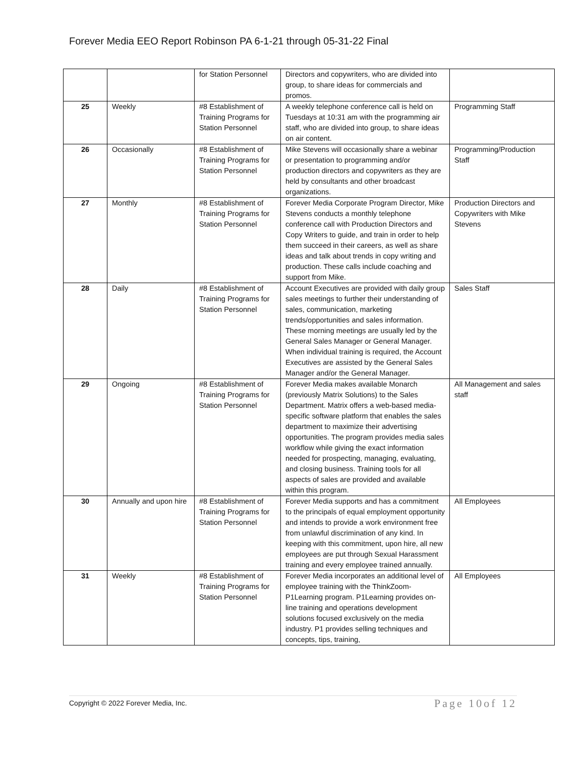Forever Media EEO Report Robinson PA 6-1-21 through 05-31-22 Final
| | | for Station Personnel | Directors and copywriters, who are divided into group, to share ideas for commercials and promos. | |
| 25 | Weekly | #8 Establishment of Training Programs for Station Personnel | A weekly telephone conference call is held on Tuesdays at 10:31 am with the programming air staff, who are divided into group, to share ideas on air content. | Programming Staff |
| 26 | Occasionally | #8 Establishment of Training Programs for Station Personnel | Mike Stevens will occasionally share a webinar or presentation to programming and/or production directors and copywriters as they are held by consultants and other broadcast organizations. | Programming/Production Staff |
| 27 | Monthly | #8 Establishment of Training Programs for Station Personnel | Forever Media Corporate Program Director, Mike Stevens conducts a monthly telephone conference call with Production Directors and Copy Writers to guide, and train in order to help them succeed in their careers, as well as share ideas and talk about trends in copy writing and production. These calls include coaching and support from Mike. | Production Directors and Copywriters with Mike Stevens |
| 28 | Daily | #8 Establishment of Training Programs for Station Personnel | Account Executives are provided with daily group sales meetings to further their understanding of sales, communication, marketing trends/opportunities and sales information. These morning meetings are usually led by the General Sales Manager or General Manager. When individual training is required, the Account Executives are assisted by the General Sales Manager and/or the General Manager. | Sales Staff |
| 29 | Ongoing | #8 Establishment of Training Programs for Station Personnel | Forever Media makes available Monarch (previously Matrix Solutions) to the Sales Department. Matrix offers a web-based media-specific software platform that enables the sales department to maximize their advertising opportunities. The program provides media sales workflow while giving the exact information needed for prospecting, managing, evaluating, and closing business. Training tools for all aspects of sales are provided and available within this program. | All Management and sales staff |
| 30 | Annually and upon hire | #8 Establishment of Training Programs for Station Personnel | Forever Media supports and has a commitment to the principals of equal employment opportunity and intends to provide a work environment free from unlawful discrimination of any kind. In keeping with this commitment, upon hire, all new employees are put through Sexual Harassment training and every employee trained annually. | All Employees |
| 31 | Weekly | #8 Establishment of Training Programs for Station Personnel | Forever Media incorporates an additional level of employee training with the ThinkZoom-P1Learning program. P1Learning provides on-line training and operations development solutions focused exclusively on the media industry. P1 provides selling techniques and concepts, tips, training, | All Employees |
Copyright © 2022 Forever Media, Inc. Page 10of 12